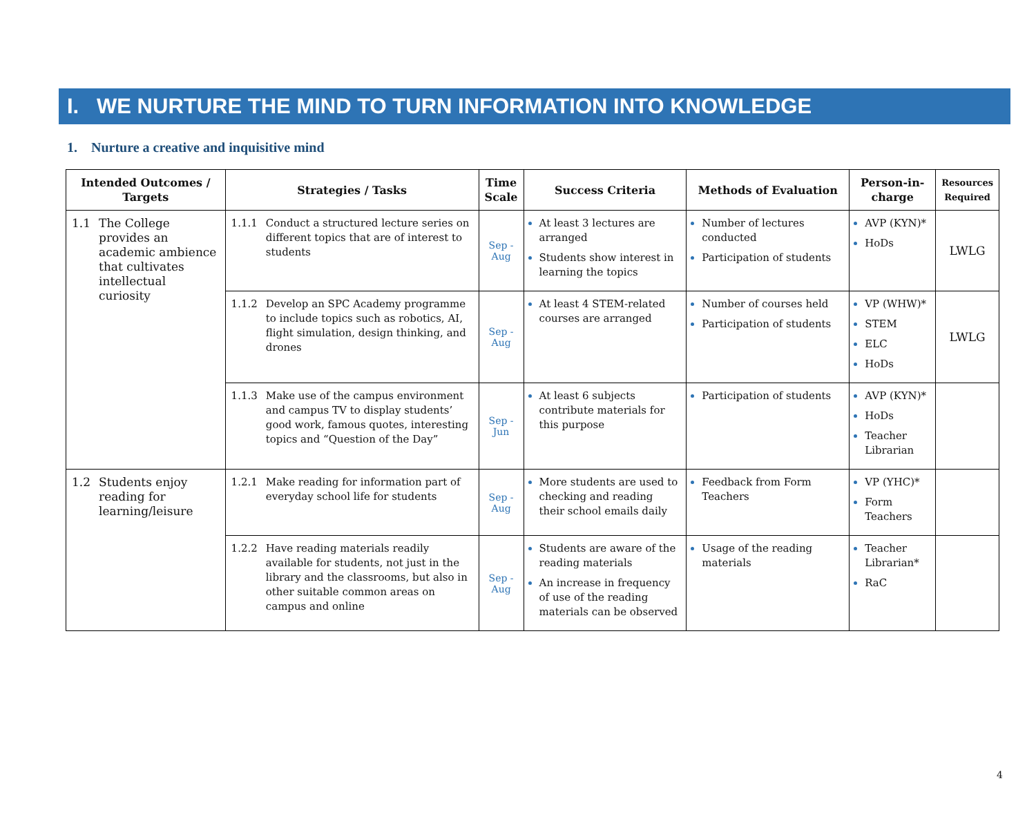I. WE NURTURE THE MIND TO TURN INFORMATION INTO KNOWLEDGE
1. Nurture a creative and inquisitive mind
| Intended Outcomes / Targets | Strategies / Tasks | Time Scale | Success Criteria | Methods of Evaluation | Person-in-charge | Resources Required |
| --- | --- | --- | --- | --- | --- | --- |
| 1.1 The College provides an academic ambience that cultivates intellectual curiosity | 1.1.1 Conduct a structured lecture series on different topics that are of interest to students | Sep - Aug | At least 3 lectures are arranged Students show interest in learning the topics | Number of lectures conducted Participation of students | AVP (KYN)* HoDs | LWLG |
| | 1.1.2 Develop an SPC Academy programme to include topics such as robotics, AI, flight simulation, design thinking, and drones | Sep - Aug | At least 4 STEM-related courses are arranged | Number of courses held Participation of students | VP (WHW)* STEM ELC HoDs | LWLG |
| | 1.1.3 Make use of the campus environment and campus TV to display students’ good work, famous quotes, interesting topics and “Question of the Day” | Sep - Jun | At least 6 subjects contribute materials for this purpose | Participation of students | AVP (KYN)* HoDs Teacher Librarian | |
| 1.2 Students enjoy reading for learning/leisure | 1.2.1 Make reading for information part of everyday school life for students | Sep - Aug | More students are used to checking and reading their school emails daily | Feedback from Form Teachers | VP (YHC)* Form Teachers | |
| | 1.2.2 Have reading materials readily available for students, not just in the library and the classrooms, but also in other suitable common areas on campus and online | Sep - Aug | Students are aware of the reading materials An increase in frequency of use of the reading materials can be observed | Usage of the reading materials | Teacher Librarian* RaC | |
4